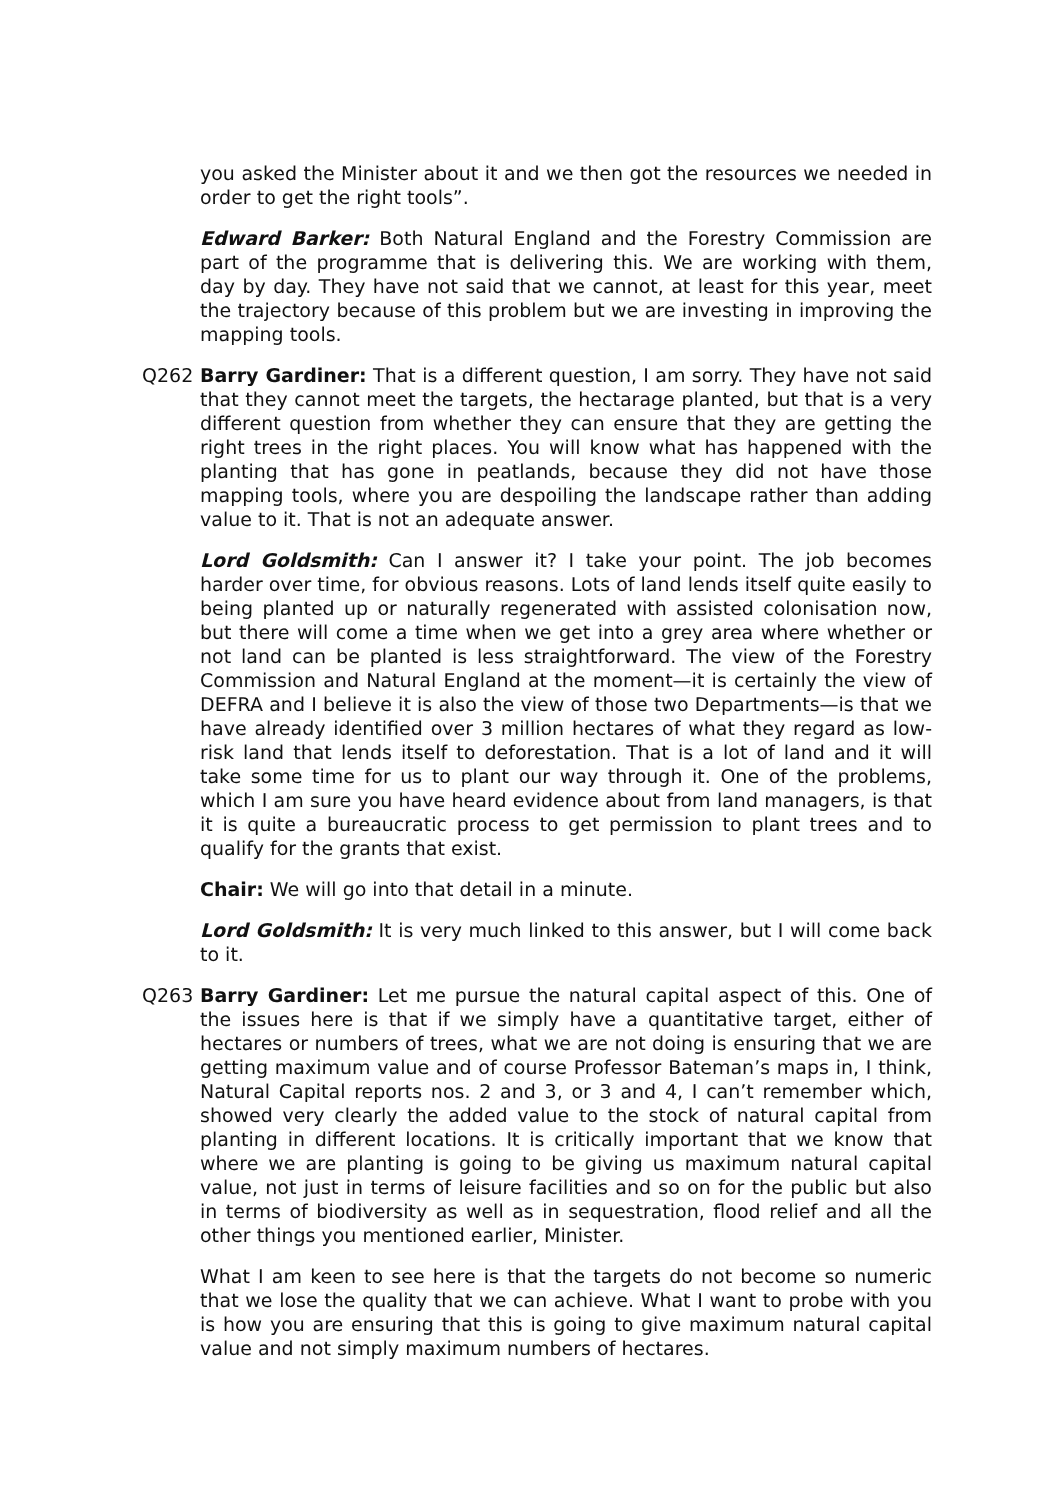you asked the Minister about it and we then got the resources we needed in order to get the right tools”.
Edward Barker: Both Natural England and the Forestry Commission are part of the programme that is delivering this. We are working with them, day by day. They have not said that we cannot, at least for this year, meet the trajectory because of this problem but we are investing in improving the mapping tools.
Q262 Barry Gardiner: That is a different question, I am sorry. They have not said that they cannot meet the targets, the hectarage planted, but that is a very different question from whether they can ensure that they are getting the right trees in the right places. You will know what has happened with the planting that has gone in peatlands, because they did not have those mapping tools, where you are despoiling the landscape rather than adding value to it. That is not an adequate answer.
Lord Goldsmith: Can I answer it? I take your point. The job becomes harder over time, for obvious reasons. Lots of land lends itself quite easily to being planted up or naturally regenerated with assisted colonisation now, but there will come a time when we get into a grey area where whether or not land can be planted is less straightforward. The view of the Forestry Commission and Natural England at the moment—it is certainly the view of DEFRA and I believe it is also the view of those two Departments—is that we have already identified over 3 million hectares of what they regard as low-risk land that lends itself to deforestation. That is a lot of land and it will take some time for us to plant our way through it. One of the problems, which I am sure you have heard evidence about from land managers, is that it is quite a bureaucratic process to get permission to plant trees and to qualify for the grants that exist.
Chair: We will go into that detail in a minute.
Lord Goldsmith: It is very much linked to this answer, but I will come back to it.
Q263 Barry Gardiner: Let me pursue the natural capital aspect of this. One of the issues here is that if we simply have a quantitative target, either of hectares or numbers of trees, what we are not doing is ensuring that we are getting maximum value and of course Professor Bateman’s maps in, I think, Natural Capital reports nos. 2 and 3, or 3 and 4, I can’t remember which, showed very clearly the added value to the stock of natural capital from planting in different locations. It is critically important that we know that where we are planting is going to be giving us maximum natural capital value, not just in terms of leisure facilities and so on for the public but also in terms of biodiversity as well as in sequestration, flood relief and all the other things you mentioned earlier, Minister.
What I am keen to see here is that the targets do not become so numeric that we lose the quality that we can achieve. What I want to probe with you is how you are ensuring that this is going to give maximum natural capital value and not simply maximum numbers of hectares.